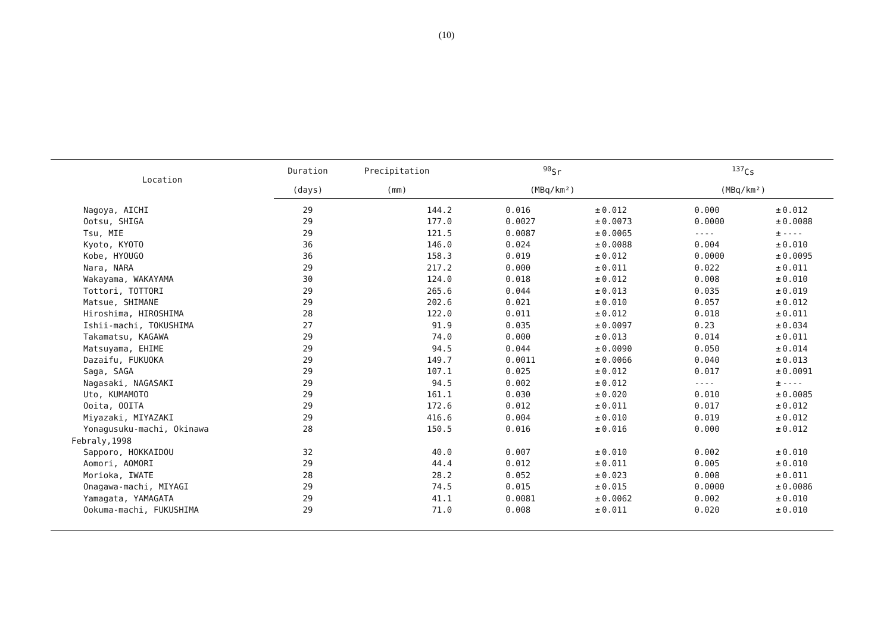(10)
| Location | Duration | Precipitation | <sup>90</sup>Sr | | | <sup>137</sup>Cs | | |
| --- | --- | --- | --- | --- | --- | --- | --- | --- |
| | (days) | (mm) | (MBq/km²) | | | (MBq/km²) | | |
| Nagoya, AICHI | 29 | 144.2 | 0.016 | ± | 0.012 | 0.000 | ± | 0.012 |
| Ootsu, SHIGA | 29 | 177.0 | 0.0027 | ± | 0.0073 | 0.0000 | ± | 0.0088 |
| Tsu, MIE | 29 | 121.5 | 0.0087 | ± | 0.0065 | ---- | ± | ---- |
| Kyoto, KYOTO | 36 | 146.0 | 0.024 | ± | 0.0088 | 0.004 | ± | 0.010 |
| Kobe, HYOUGO | 36 | 158.3 | 0.019 | ± | 0.012 | 0.0000 | ± | 0.0095 |
| Nara, NARA | 29 | 217.2 | 0.000 | ± | 0.011 | 0.022 | ± | 0.011 |
| Wakayama, WAKAYAMA | 30 | 124.0 | 0.018 | ± | 0.012 | 0.008 | ± | 0.010 |
| Tottori, TOTTORI | 29 | 265.6 | 0.044 | ± | 0.013 | 0.035 | ± | 0.019 |
| Matsue, SHIMANE | 29 | 202.6 | 0.021 | ± | 0.010 | 0.057 | ± | 0.012 |
| Hiroshima, HIROSHIMA | 28 | 122.0 | 0.011 | ± | 0.012 | 0.018 | ± | 0.011 |
| Ishii-machi, TOKUSHIMA | 27 | 91.9 | 0.035 | ± | 0.0097 | 0.23 | ± | 0.034 |
| Takamatsu, KAGAWA | 29 | 74.0 | 0.000 | ± | 0.013 | 0.014 | ± | 0.011 |
| Matsuyama, EHIME | 29 | 94.5 | 0.044 | ± | 0.0090 | 0.050 | ± | 0.014 |
| Dazaifu, FUKUOKA | 29 | 149.7 | 0.0011 | ± | 0.0066 | 0.040 | ± | 0.013 |
| Saga, SAGA | 29 | 107.1 | 0.025 | ± | 0.012 | 0.017 | ± | 0.0091 |
| Nagasaki, NAGASAKI | 29 | 94.5 | 0.002 | ± | 0.012 | ---- | ± | ---- |
| Uto, KUMAMOTO | 29 | 161.1 | 0.030 | ± | 0.020 | 0.010 | ± | 0.0085 |
| Ooita, OOITA | 29 | 172.6 | 0.012 | ± | 0.011 | 0.017 | ± | 0.012 |
| Miyazaki, MIYAZAKI | 29 | 416.6 | 0.004 | ± | 0.010 | 0.019 | ± | 0.012 |
| Yonagusuku-machi, Okinawa | 28 | 150.5 | 0.016 | ± | 0.016 | 0.000 | ± | 0.012 |
| Febraly,1998 | | | | | | | | |
| Sapporo, HOKKAIDOU | 32 | 40.0 | 0.007 | ± | 0.010 | 0.002 | ± | 0.010 |
| Aomori, AOMORI | 29 | 44.4 | 0.012 | ± | 0.011 | 0.005 | ± | 0.010 |
| Morioka, IWATE | 28 | 28.2 | 0.052 | ± | 0.023 | 0.008 | ± | 0.011 |
| Onagawa-machi, MIYAGI | 29 | 74.5 | 0.015 | ± | 0.015 | 0.0000 | ± | 0.0086 |
| Yamagata, YAMAGATA | 29 | 41.1 | 0.0081 | ± | 0.0062 | 0.002 | ± | 0.010 |
| Ookuma-machi, FUKUSHIMA | 29 | 71.0 | 0.008 | ± | 0.011 | 0.020 | ± | 0.010 |